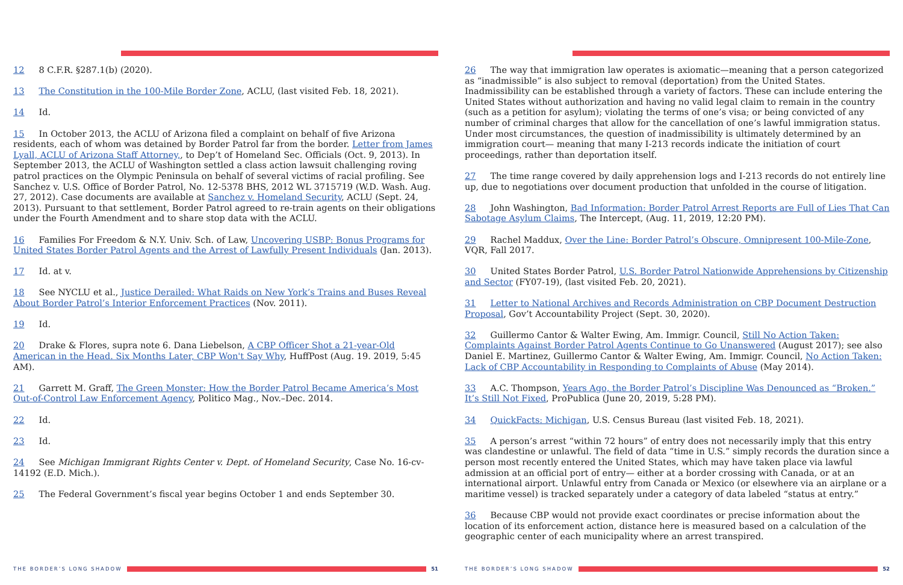12 8 C.F.R. §287.1(b) (2020).
13 The Constitution in the 100-Mile Border Zone, ACLU, (last visited Feb. 18, 2021).
14 Id.
15 In October 2013, the ACLU of Arizona filed a complaint on behalf of five Arizona residents, each of whom was detained by Border Patrol far from the border. Letter from James Lyall, ACLU of Arizona Staff Attorney,, to Dep’t of Homeland Sec. Officials (Oct. 9, 2013). In September 2013, the ACLU of Washington settled a class action lawsuit challenging roving patrol practices on the Olympic Peninsula on behalf of several victims of racial profiling. See Sanchez v. U.S. Office of Border Patrol, No. 12-5378 BHS, 2012 WL 3715719 (W.D. Wash. Aug. 27, 2012). Case documents are available at Sanchez v. Homeland Security, ACLU (Sept. 24, 2013). Pursuant to that settlement, Border Patrol agreed to re-train agents on their obligations under the Fourth Amendment and to share stop data with the ACLU.
16 Families For Freedom & N.Y. Univ. Sch. of Law, Uncovering USBP: Bonus Programs for United States Border Patrol Agents and the Arrest of Lawfully Present Individuals (Jan. 2013).
17 Id. at v.
18 See NYCLU et al., Justice Derailed: What Raids on New York’s Trains and Buses Reveal About Border Patrol’s Interior Enforcement Practices (Nov. 2011).
19 Id.
20 Drake & Flores, supra note 6. Dana Liebelson, A CBP Officer Shot a 21-year-Old American in the Head. Six Months Later, CBP Won't Say Why, HuffPost (Aug. 19. 2019, 5:45 AM).
21 Garrett M. Graff, The Green Monster: How the Border Patrol Became America’s Most Out-of-Control Law Enforcement Agency, Politico Mag., Nov.–Dec. 2014.
22 Id.
23 Id.
24 See Michigan Immigrant Rights Center v. Dept. of Homeland Security, Case No. 16-cv-14192 (E.D. Mich.).
25 The Federal Government’s fiscal year begins October 1 and ends September 30.
THE BORDER’S LONG SHADOW 51
26 The way that immigration law operates is axiomatic—meaning that a person categorized as “inadmissible” is also subject to removal (deportation) from the United States. Inadmissibility can be established through a variety of factors. These can include entering the United States without authorization and having no valid legal claim to remain in the country (such as a petition for asylum); violating the terms of one’s visa; or being convicted of any number of criminal charges that allow for the cancellation of one’s lawful immigration status. Under most circumstances, the question of inadmissibility is ultimately determined by an immigration court— meaning that many I-213 records indicate the initiation of court proceedings, rather than deportation itself.
27 The time range covered by daily apprehension logs and I-213 records do not entirely line up, due to negotiations over document production that unfolded in the course of litigation.
28 John Washington, Bad Information: Border Patrol Arrest Reports are Full of Lies That Can Sabotage Asylum Claims, The Intercept, (Aug. 11, 2019, 12:20 PM).
29 Rachel Maddux, Over the Line: Border Patrol’s Obscure, Omnipresent 100-Mile-Zone, VQR, Fall 2017.
30 United States Border Patrol, U.S. Border Patrol Nationwide Apprehensions by Citizenship and Sector (FY07-19), (last visited Feb. 20, 2021).
31 Letter to National Archives and Records Administration on CBP Document Destruction Proposal, Gov’t Accountability Project (Sept. 30, 2020).
32 Guillermo Cantor & Walter Ewing, Am. Immigr. Council, Still No Action Taken: Complaints Against Border Patrol Agents Continue to Go Unanswered (August 2017); see also Daniel E. Martinez, Guillermo Cantor & Walter Ewing, Am. Immigr. Council, No Action Taken: Lack of CBP Accountability in Responding to Complaints of Abuse (May 2014).
33 A.C. Thompson, Years Ago, the Border Patrol’s Discipline Was Denounced as “Broken.” It’s Still Not Fixed, ProPublica (June 20, 2019, 5:28 PM).
34 QuickFacts: Michigan, U.S. Census Bureau (last visited Feb. 18, 2021).
35 A person’s arrest “within 72 hours” of entry does not necessarily imply that this entry was clandestine or unlawful. The field of data “time in U.S.” simply records the duration since a person most recently entered the United States, which may have taken place via lawful admission at an official port of entry— either at a border crossing with Canada, or at an international airport. Unlawful entry from Canada or Mexico (or elsewhere via an airplane or a maritime vessel) is tracked separately under a category of data labeled “status at entry.”
36 Because CBP would not provide exact coordinates or precise information about the location of its enforcement action, distance here is measured based on a calculation of the geographic center of each municipality where an arrest transpired.
THE BORDER’S LONG SHADOW 52